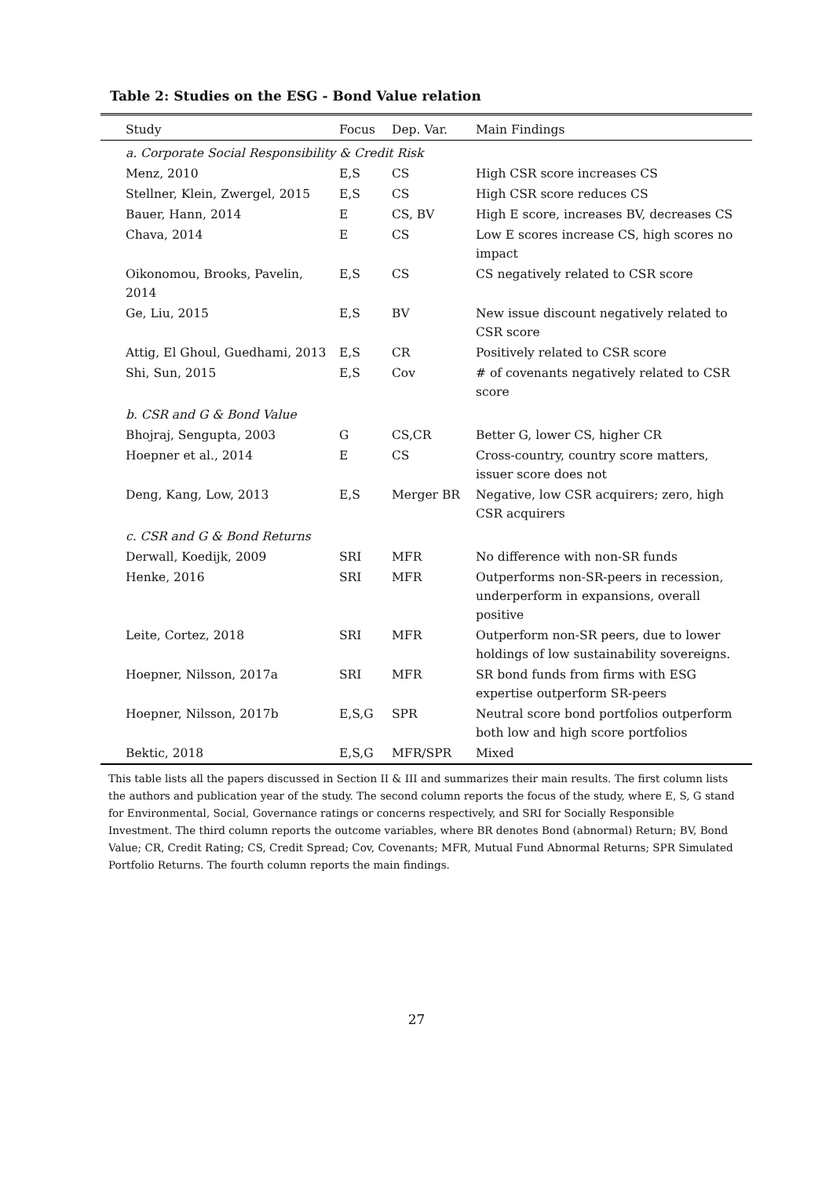Table 2: Studies on the ESG - Bond Value relation
| Study | Focus | Dep. Var. | Main Findings |
| --- | --- | --- | --- |
| a. Corporate Social Responsibility & Credit Risk | | | |
| Menz, 2010 | E,S | CS | High CSR score increases CS |
| Stellner, Klein, Zwergel, 2015 | E,S | CS | High CSR score reduces CS |
| Bauer, Hann, 2014 | E | CS, BV | High E score, increases BV, decreases CS |
| Chava, 2014 | E | CS | Low E scores increase CS, high scores no impact |
| Oikonomou, Brooks, Pavelin, 2014 | E,S | CS | CS negatively related to CSR score |
| Ge, Liu, 2015 | E,S | BV | New issue discount negatively related to CSR score |
| Attig, El Ghoul, Guedhami, 2013 | E,S | CR | Positively related to CSR score |
| Shi, Sun, 2015 | E,S | Cov | # of covenants negatively related to CSR score |
| b. CSR and G & Bond Value | | | |
| Bhojraj, Sengupta, 2003 | G | CS,CR | Better G, lower CS, higher CR |
| Hoepner et al., 2014 | E | CS | Cross-country, country score matters, issuer score does not |
| Deng, Kang, Low, 2013 | E,S | Merger BR | Negative, low CSR acquirers; zero, high CSR acquirers |
| c. CSR and G & Bond Returns | | | |
| Derwall, Koedijk, 2009 | SRI | MFR | No difference with non-SR funds |
| Henke, 2016 | SRI | MFR | Outperforms non-SR-peers in recession, underperform in expansions, overall positive |
| Leite, Cortez, 2018 | SRI | MFR | Outperform non-SR peers, due to lower holdings of low sustainability sovereigns. |
| Hoepner, Nilsson, 2017a | SRI | MFR | SR bond funds from firms with ESG expertise outperform SR-peers |
| Hoepner, Nilsson, 2017b | E,S,G | SPR | Neutral score bond portfolios outperform both low and high score portfolios |
| Bektic, 2018 | E,S,G | MFR/SPR | Mixed |
This table lists all the papers discussed in Section II & III and summarizes their main results. The first column lists the authors and publication year of the study. The second column reports the focus of the study, where E, S, G stand for Environmental, Social, Governance ratings or concerns respectively, and SRI for Socially Responsible Investment. The third column reports the outcome variables, where BR denotes Bond (abnormal) Return; BV, Bond Value; CR, Credit Rating; CS, Credit Spread; Cov, Covenants; MFR, Mutual Fund Abnormal Returns; SPR Simulated Portfolio Returns. The fourth column reports the main findings.
27